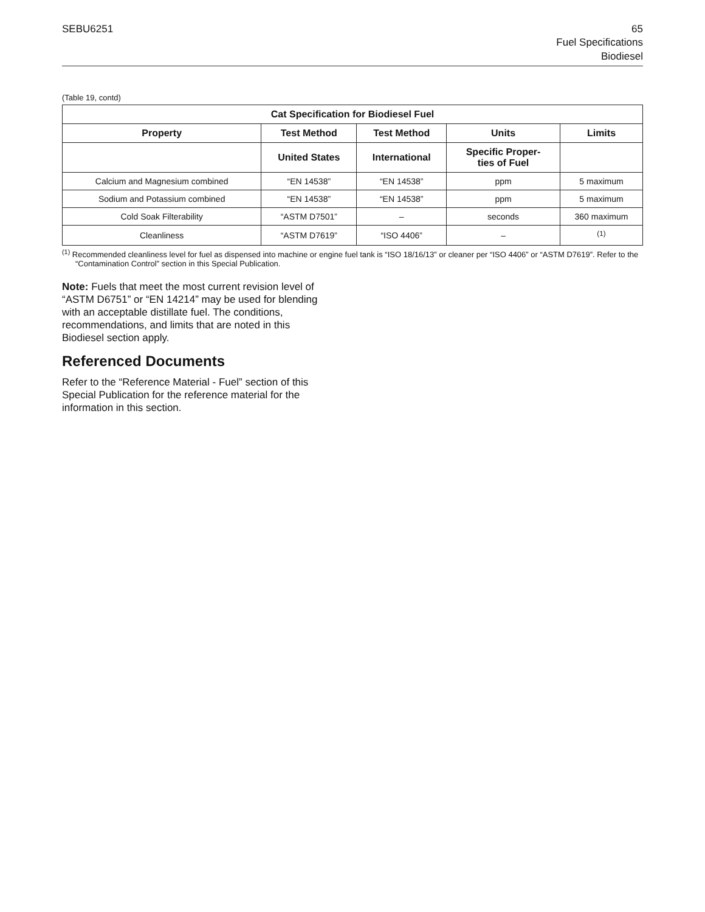SEBU6251 65
Fuel Specifications
Biodiesel
(Table 19, contd)
| Cat Specification for Biodiesel Fuel | | | | |
| --- | --- | --- | --- | --- |
| Property | Test Method | Test Method | Units | Limits |
| | United States | International | Specific Proper- ties of Fuel | |
| Calcium and Magnesium combined | “EN 14538” | “EN 14538” | ppm | 5 maximum |
| Sodium and Potassium combined | “EN 14538” | “EN 14538” | ppm | 5 maximum |
| Cold Soak Filterability | “ASTM D7501” | – | seconds | 360 maximum |
| Cleanliness | “ASTM D7619” | “ISO 4406” | – | <sup>(1)</sup> |
<sup>(1)</sup> Recommended cleanliness level for fuel as dispensed into machine or engine fuel tank is “ISO 18/16/13” or cleaner per “ISO 4406” or “ASTM D7619”. Refer to the “Contamination Control” section in this Special Publication.
Note: Fuels that meet the most current revision level of “ASTM D6751” or “EN 14214” may be used for blending with an acceptable distillate fuel. The conditions, recommendations, and limits that are noted in this Biodiesel section apply.
Referenced Documents
Refer to the “Reference Material - Fuel” section of this Special Publication for the reference material for the information in this section.